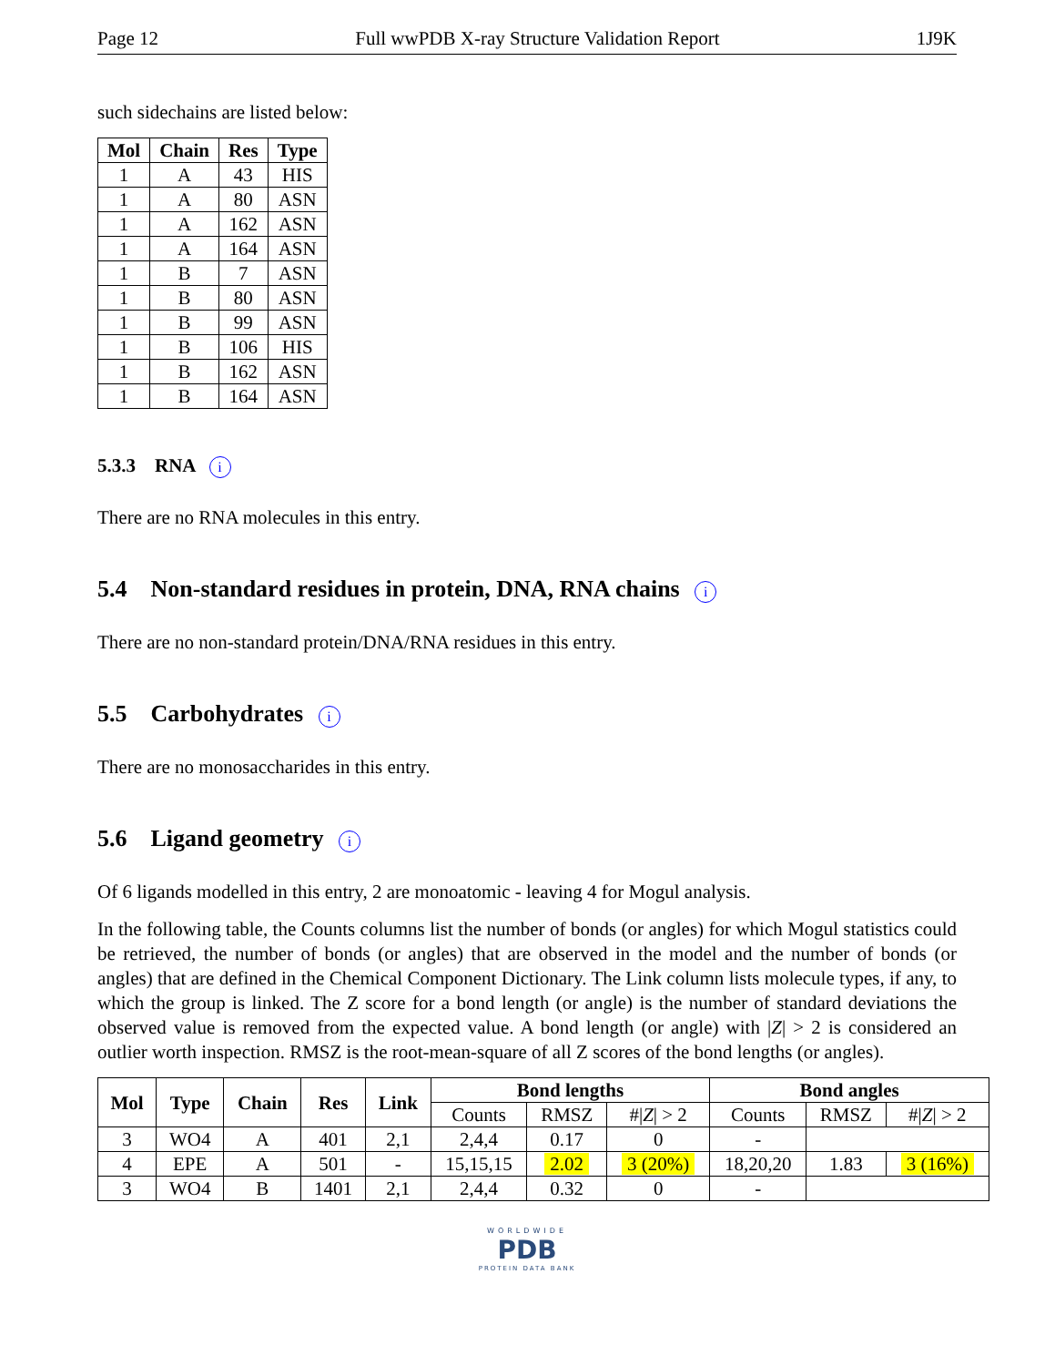Page 12 Full wwPDB X-ray Structure Validation Report 1J9K
such sidechains are listed below:
| Mol | Chain | Res | Type |
| --- | --- | --- | --- |
| 1 | A | 43 | HIS |
| 1 | A | 80 | ASN |
| 1 | A | 162 | ASN |
| 1 | A | 164 | ASN |
| 1 | B | 7 | ASN |
| 1 | B | 80 | ASN |
| 1 | B | 99 | ASN |
| 1 | B | 106 | HIS |
| 1 | B | 162 | ASN |
| 1 | B | 164 | ASN |
5.3.3 RNA i
There are no RNA molecules in this entry.
5.4 Non-standard residues in protein, DNA, RNA chains i
There are no non-standard protein/DNA/RNA residues in this entry.
5.5 Carbohydrates i
There are no monosaccharides in this entry.
5.6 Ligand geometry i
Of 6 ligands modelled in this entry, 2 are monoatomic - leaving 4 for Mogul analysis.
In the following table, the Counts columns list the number of bonds (or angles) for which Mogul statistics could be retrieved, the number of bonds (or angles) that are observed in the model and the number of bonds (or angles) that are defined in the Chemical Component Dictionary. The Link column lists molecule types, if any, to which the group is linked. The Z score for a bond length (or angle) is the number of standard deviations the observed value is removed from the expected value. A bond length (or angle) with |Z| > 2 is considered an outlier worth inspection. RMSZ is the root-mean-square of all Z scores of the bond lengths (or angles).
| Mol | Type | Chain | Res | Link | Bond lengths | | | Bond angles | | |
| --- | --- | --- | --- | --- | --- | --- | --- | --- | --- | --- |
| | | | | | Counts | RMSZ | #/ Z / > 2 | Counts | RMSZ | #/ Z / > 2 |
| 3 | WO4 | A | 401 | 2,1 | 2,4,4 | 0.17 | 0 | - | | |
| 4 | EPE | A | 501 | - | 15,15,15 | 2.02 | 3 (20%) | 18,20,20 | 1.83 | 3 (16%) |
| 3 | WO4 | B | 1401 | 2,1 | 2,4,4 | 0.32 | 0 | - | | |
WORLDWIDE
PDB
PROTEIN DATA BANK